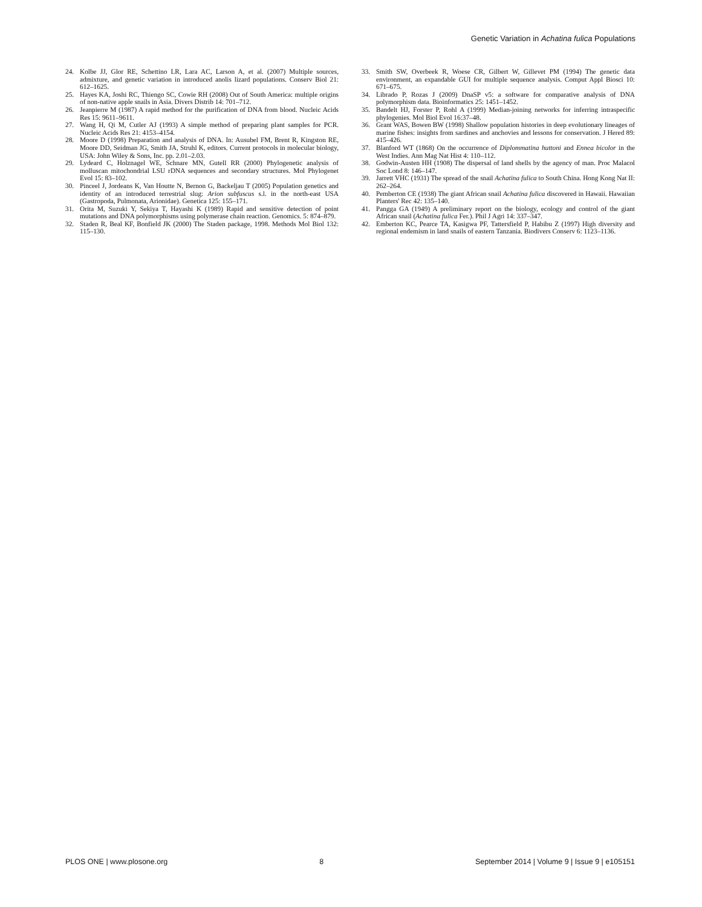Genetic Variation in Achatina fulica Populations
24. Kolbe JJ, Glor RE, Schettino LR, Lara AC, Larson A, et al. (2007) Multiple sources, admixture, and genetic variation in introduced anolis lizard populations. Conserv Biol 21: 612–1625.
25. Hayes KA, Joshi RC, Thiengo SC, Cowie RH (2008) Out of South America: multiple origins of non-native apple snails in Asia. Divers Distrib 14: 701–712.
26. Jeanpierre M (1987) A rapid method for the purification of DNA from blood. Nucleic Acids Res 15: 9611–9611.
27. Wang H, Qi M, Cutler AJ (1993) A simple method of preparing plant samples for PCR. Nucleic Acids Res 21: 4153–4154.
28. Moore D (1998) Preparation and analysis of DNA. In: Ausubel FM, Brent R, Kingston RE, Moore DD, Seidman JG, Smith JA, Struhl K, editors. Current protocols in molecular biology, USA: John Wiley & Sons, Inc. pp. 2.01–2.03.
29. Lydeard C, Holznagel WE, Schnare MN, Gutell RR (2000) Phylogenetic analysis of molluscan mitochondrial LSU rDNA sequences and secondary structures. Mol Phylogenet Evol 15: 83–102.
30. Pinceel J, Jordeans K, Van Houtte N, Bernon G, Backeljau T (2005) Population genetics and identity of an introduced terrestrial slug: Arion subfuscus s.l. in the north-east USA (Gastropoda, Pulmonata, Arionidae). Genetica 125: 155–171.
31. Orita M, Suzuki Y, Sekiya T, Hayashi K (1989) Rapid and sensitive detection of point mutations and DNA polymorphisms using polymerase chain reaction. Genomics. 5: 874–879.
32. Staden R, Beal KF, Bonfield JK (2000) The Staden package, 1998. Methods Mol Biol 132: 115–130.
33. Smith SW, Overbeek R, Woese CR, Gilbert W, Gillevet PM (1994) The genetic data environment, an expandable GUI for multiple sequence analysis. Comput Appl Biosci 10: 671–675.
34. Librado P, Rozas J (2009) DnaSP v5: a software for comparative analysis of DNA polymorphism data. Bioinformatics 25: 1451–1452.
35. Bandelt HJ, Forster P, Rohl A (1999) Median-joining networks for inferring intraspecific phylogenies. Mol Biol Evol 16:37–48.
36. Grant WAS, Bowen BW (1998) Shallow population histories in deep evolutionary lineages of marine fishes: insights from sardines and anchovies and lessons for conservation. J Hered 89: 415–426.
37. Blanford WT (1868) On the occurrence of Diplommatina huttoni and Ennea bicolor in the West Indies. Ann Mag Nat Hist 4: 110–112.
38. Godwin-Austen HH (1908) The dispersal of land shells by the agency of man. Proc Malacol Soc Lond 8: 146–147.
39. Jarrett VHC (1931) The spread of the snail Achatina fulica to South China. Hong Kong Nat II: 262–264.
40. Pemberton CE (1938) The giant African snail Achatina fulica discovered in Hawaii. Hawaiian Planters' Rec 42: 135–140.
41. Pangga GA (1949) A preliminary report on the biology, ecology and control of the giant African snail (Achatina fulica Fer.). Phil J Agri 14: 337–347.
42. Emberton KC, Pearce TA, Kasigwa PF, Tattersfield P, Habibu Z (1997) High diversity and regional endemism in land snails of eastern Tanzania. Biodivers Conserv 6: 1123–1136.
PLOS ONE | www.plosone.org 8 September 2014 | Volume 9 | Issue 9 | e105151